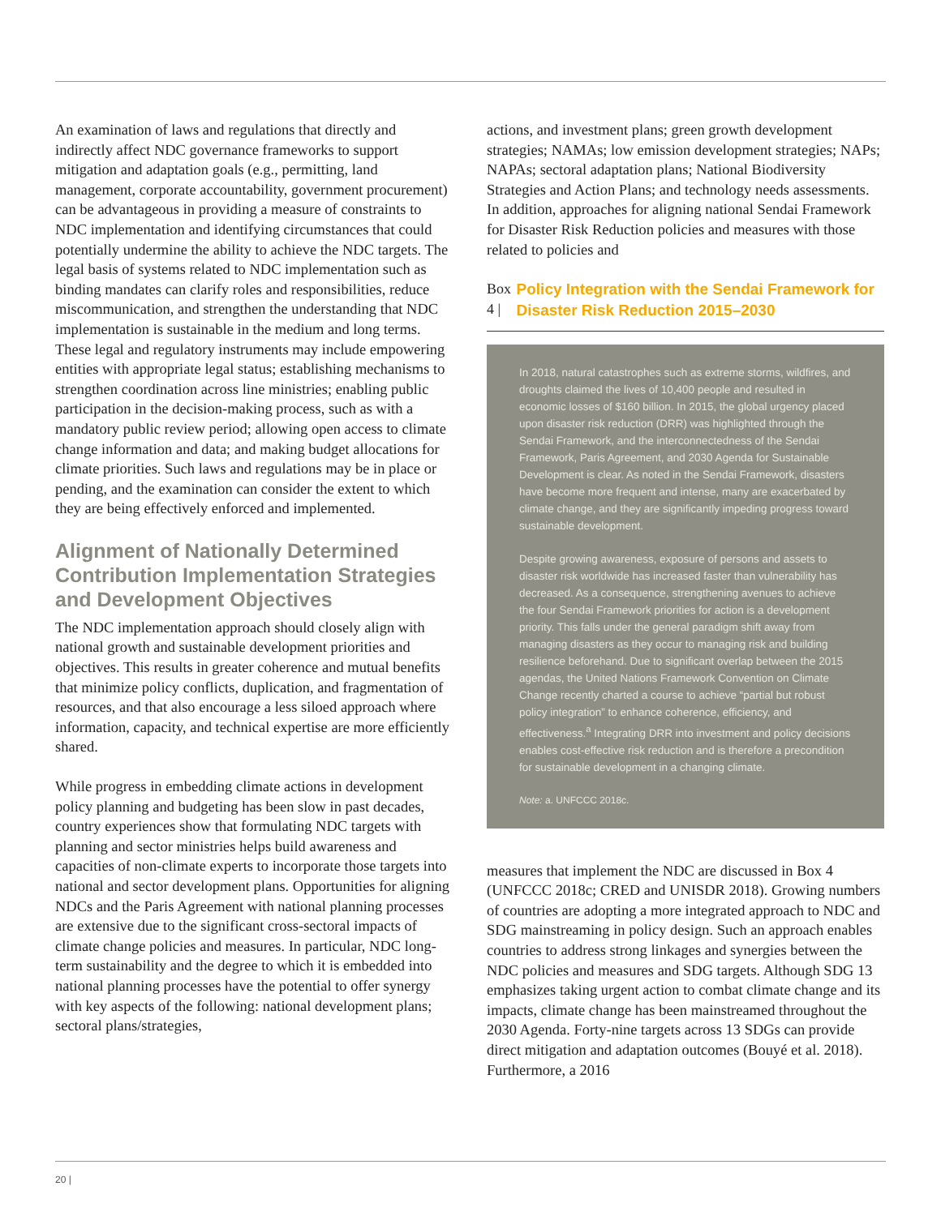An examination of laws and regulations that directly and indirectly affect NDC governance frameworks to support mitigation and adaptation goals (e.g., permitting, land management, corporate accountability, government procurement) can be advantageous in providing a measure of constraints to NDC implementation and identifying circumstances that could potentially undermine the ability to achieve the NDC targets. The legal basis of systems related to NDC implementation such as binding mandates can clarify roles and responsibilities, reduce miscommunication, and strengthen the understanding that NDC implementation is sustainable in the medium and long terms. These legal and regulatory instruments may include empowering entities with appropriate legal status; establishing mechanisms to strengthen coordination across line ministries; enabling public participation in the decision-making process, such as with a mandatory public review period; allowing open access to climate change information and data; and making budget allocations for climate priorities. Such laws and regulations may be in place or pending, and the examination can consider the extent to which they are being effectively enforced and implemented.
Alignment of Nationally Determined Contribution Implementation Strategies and Development Objectives
The NDC implementation approach should closely align with national growth and sustainable development priorities and objectives. This results in greater coherence and mutual benefits that minimize policy conflicts, duplication, and fragmentation of resources, and that also encourage a less siloed approach where information, capacity, and technical expertise are more efficiently shared.
While progress in embedding climate actions in development policy planning and budgeting has been slow in past decades, country experiences show that formulating NDC targets with planning and sector ministries helps build awareness and capacities of non-climate experts to incorporate those targets into national and sector development plans. Opportunities for aligning NDCs and the Paris Agreement with national planning processes are extensive due to the significant cross-sectoral impacts of climate change policies and measures. In particular, NDC long-term sustainability and the degree to which it is embedded into national planning processes have the potential to offer synergy with key aspects of the following: national development plans; sectoral plans/strategies,
actions, and investment plans; green growth development strategies; NAMAs; low emission development strategies; NAPs; NAPAs; sectoral adaptation plans; National Biodiversity Strategies and Action Plans; and technology needs assessments. In addition, approaches for aligning national Sendai Framework for Disaster Risk Reduction policies and measures with those related to policies and
Box 4 | Policy Integration with the Sendai Framework for Disaster Risk Reduction 2015–2030
In 2018, natural catastrophes such as extreme storms, wildfires, and droughts claimed the lives of 10,400 people and resulted in economic losses of $160 billion. In 2015, the global urgency placed upon disaster risk reduction (DRR) was highlighted through the Sendai Framework, and the interconnectedness of the Sendai Framework, Paris Agreement, and 2030 Agenda for Sustainable Development is clear. As noted in the Sendai Framework, disasters have become more frequent and intense, many are exacerbated by climate change, and they are significantly impeding progress toward sustainable development.
Despite growing awareness, exposure of persons and assets to disaster risk worldwide has increased faster than vulnerability has decreased. As a consequence, strengthening avenues to achieve the four Sendai Framework priorities for action is a development priority. This falls under the general paradigm shift away from managing disasters as they occur to managing risk and building resilience beforehand. Due to significant overlap between the 2015 agendas, the United Nations Framework Convention on Climate Change recently charted a course to achieve “partial but robust policy integration” to enhance coherence, efficiency, and effectiveness.<sup>a</sup> Integrating DRR into investment and policy decisions enables cost-effective risk reduction and is therefore a precondition for sustainable development in a changing climate.
Note: a. UNFCCC 2018c.
measures that implement the NDC are discussed in Box 4 (UNFCCC 2018c; CRED and UNISDR 2018). Growing numbers of countries are adopting a more integrated approach to NDC and SDG mainstreaming in policy design. Such an approach enables countries to address strong linkages and synergies between the NDC policies and measures and SDG targets. Although SDG 13 emphasizes taking urgent action to combat climate change and its impacts, climate change has been mainstreamed throughout the 2030 Agenda. Forty-nine targets across 13 SDGs can provide direct mitigation and adaptation outcomes (Bouyé et al. 2018). Furthermore, a 2016
20 |